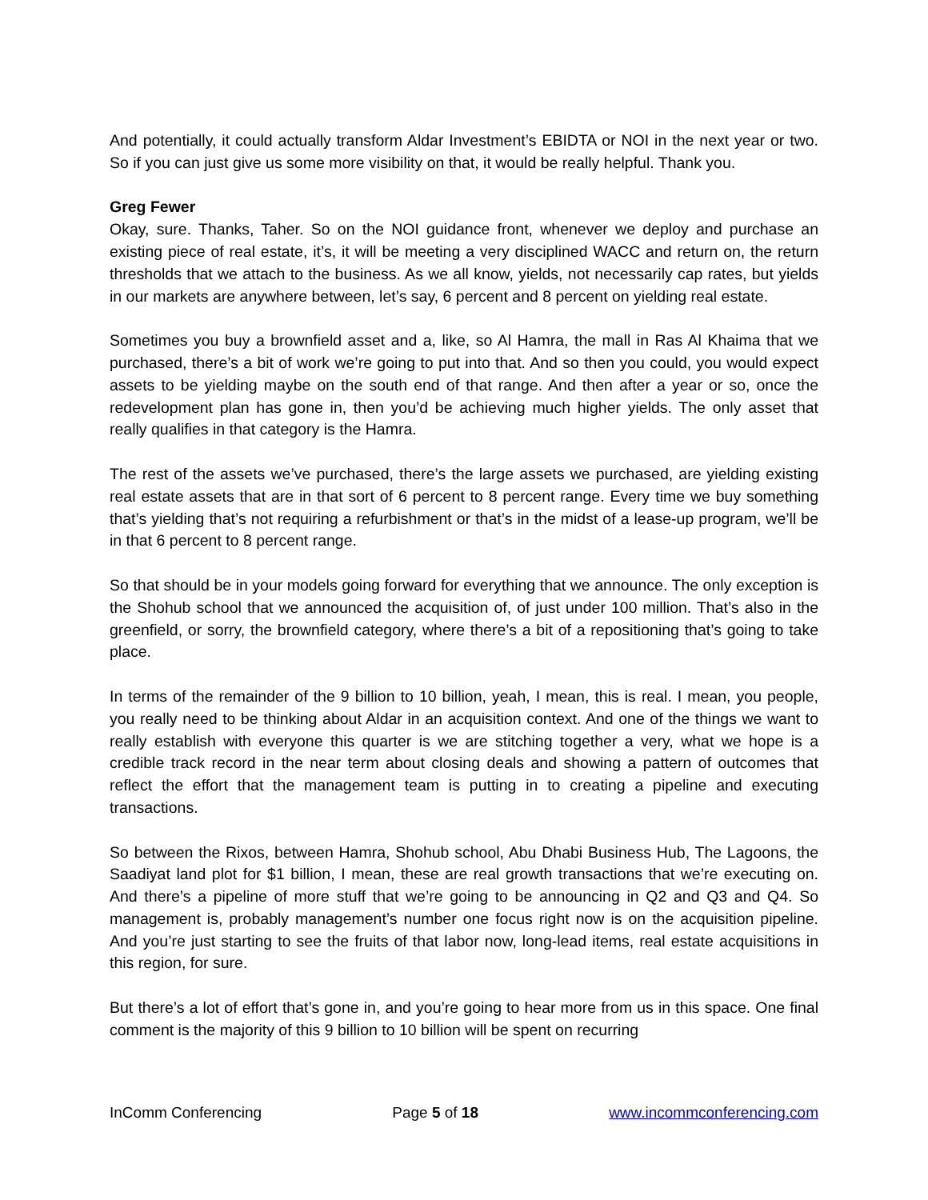And potentially, it could actually transform Aldar Investment’s EBIDTA or NOI in the next year or two. So if you can just give us some more visibility on that, it would be really helpful. Thank you.
Greg Fewer
Okay, sure. Thanks, Taher. So on the NOI guidance front, whenever we deploy and purchase an existing piece of real estate, it’s, it will be meeting a very disciplined WACC and return on, the return thresholds that we attach to the business. As we all know, yields, not necessarily cap rates, but yields in our markets are anywhere between, let’s say, 6 percent and 8 percent on yielding real estate.
Sometimes you buy a brownfield asset and a, like, so Al Hamra, the mall in Ras Al Khaima that we purchased, there’s a bit of work we’re going to put into that. And so then you could, you would expect assets to be yielding maybe on the south end of that range. And then after a year or so, once the redevelopment plan has gone in, then you’d be achieving much higher yields. The only asset that really qualifies in that category is the Hamra.
The rest of the assets we’ve purchased, there’s the large assets we purchased, are yielding existing real estate assets that are in that sort of 6 percent to 8 percent range. Every time we buy something that’s yielding that’s not requiring a refurbishment or that’s in the midst of a lease-up program, we’ll be in that 6 percent to 8 percent range.
So that should be in your models going forward for everything that we announce. The only exception is the Shohub school that we announced the acquisition of, of just under 100 million. That’s also in the greenfield, or sorry, the brownfield category, where there’s a bit of a repositioning that’s going to take place.
In terms of the remainder of the 9 billion to 10 billion, yeah, I mean, this is real. I mean, you people, you really need to be thinking about Aldar in an acquisition context. And one of the things we want to really establish with everyone this quarter is we are stitching together a very, what we hope is a credible track record in the near term about closing deals and showing a pattern of outcomes that reflect the effort that the management team is putting in to creating a pipeline and executing transactions.
So between the Rixos, between Hamra, Shohub school, Abu Dhabi Business Hub, The Lagoons, the Saadiyat land plot for $1 billion, I mean, these are real growth transactions that we’re executing on. And there’s a pipeline of more stuff that we’re going to be announcing in Q2 and Q3 and Q4. So management is, probably management’s number one focus right now is on the acquisition pipeline. And you’re just starting to see the fruits of that labor now, long-lead items, real estate acquisitions in this region, for sure.
But there’s a lot of effort that’s gone in, and you’re going to hear more from us in this space. One final comment is the majority of this 9 billion to 10 billion will be spent on recurring
InComm Conferencing Page 5 of 18 www.incommconferencing.com